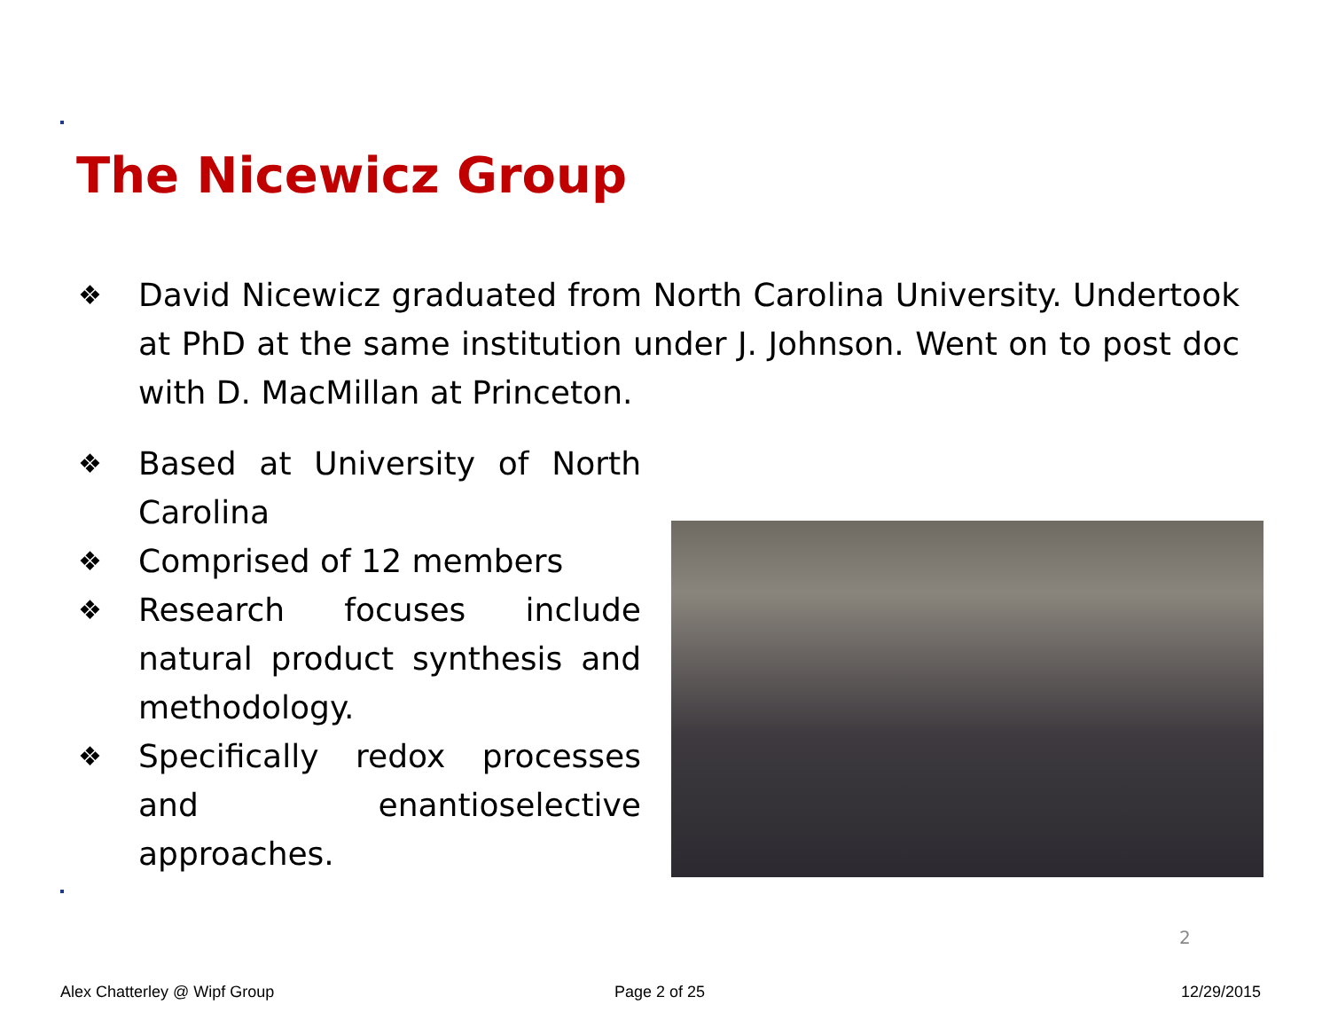The Nicewicz Group
❖
David Nicewicz graduated from North Carolina University. Undertook at PhD at the same institution under J. Johnson. Went on to post doc with D. MacMillan at Princeton.
❖
Based at University of North Carolina
❖
Comprised of 12 members
❖
Research focuses include natural product synthesis and methodology.
❖
Specifically redox processes and enantioselective approaches.
2
Alex Chatterley @ Wipf Group Page 2 of 25 12/29/2015